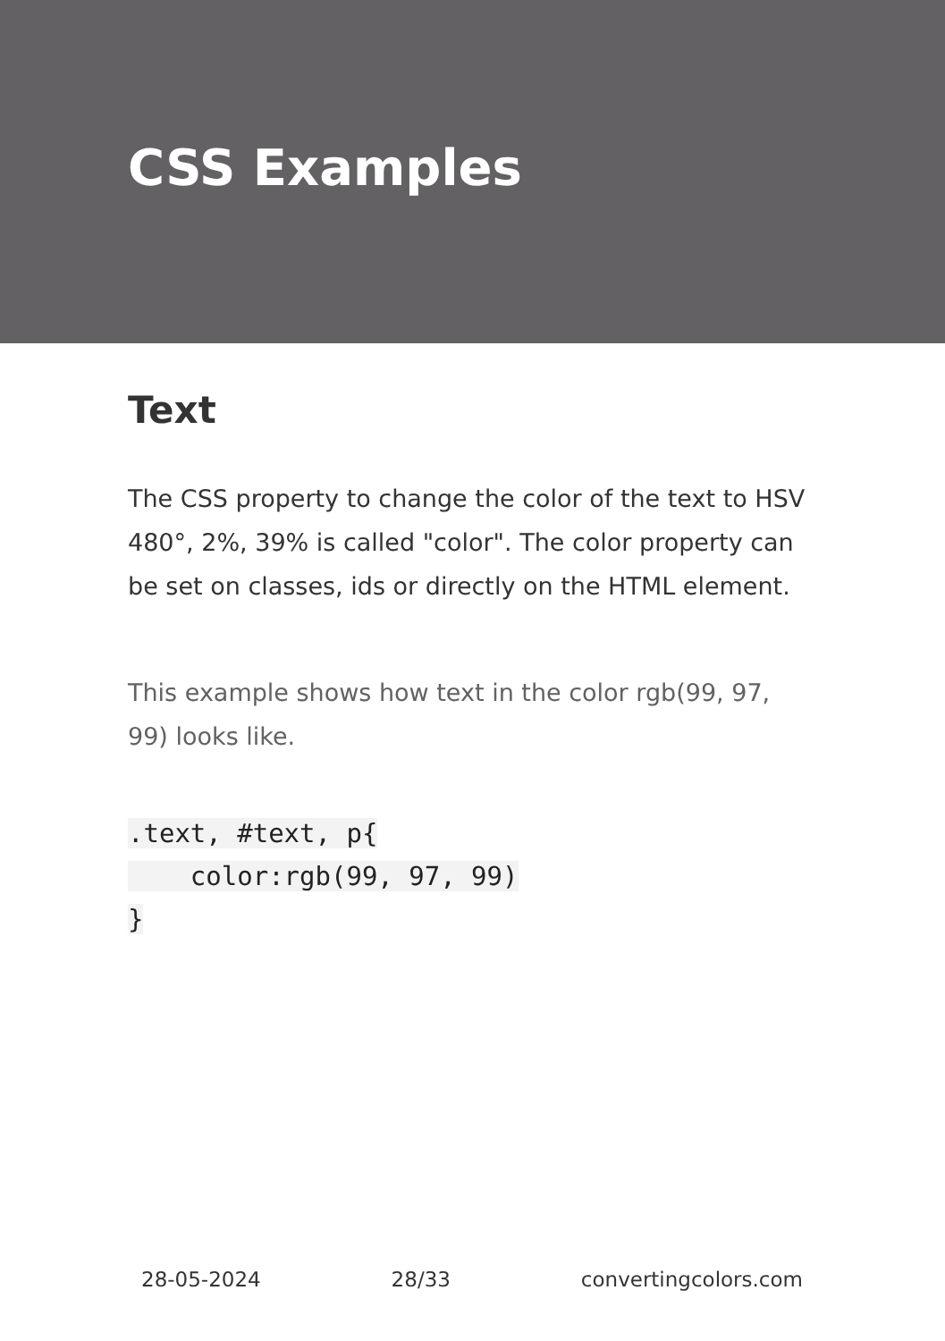CSS Examples
Text
The CSS property to change the color of the text to HSV 480°, 2%, 39% is called "color". The color property can be set on classes, ids or directly on the HTML element.
This example shows how text in the color rgb(99, 97, 99) looks like.
.text, #text, p{
    color:rgb(99, 97, 99)
}
28-05-2024 28/33 convertingcolors.com